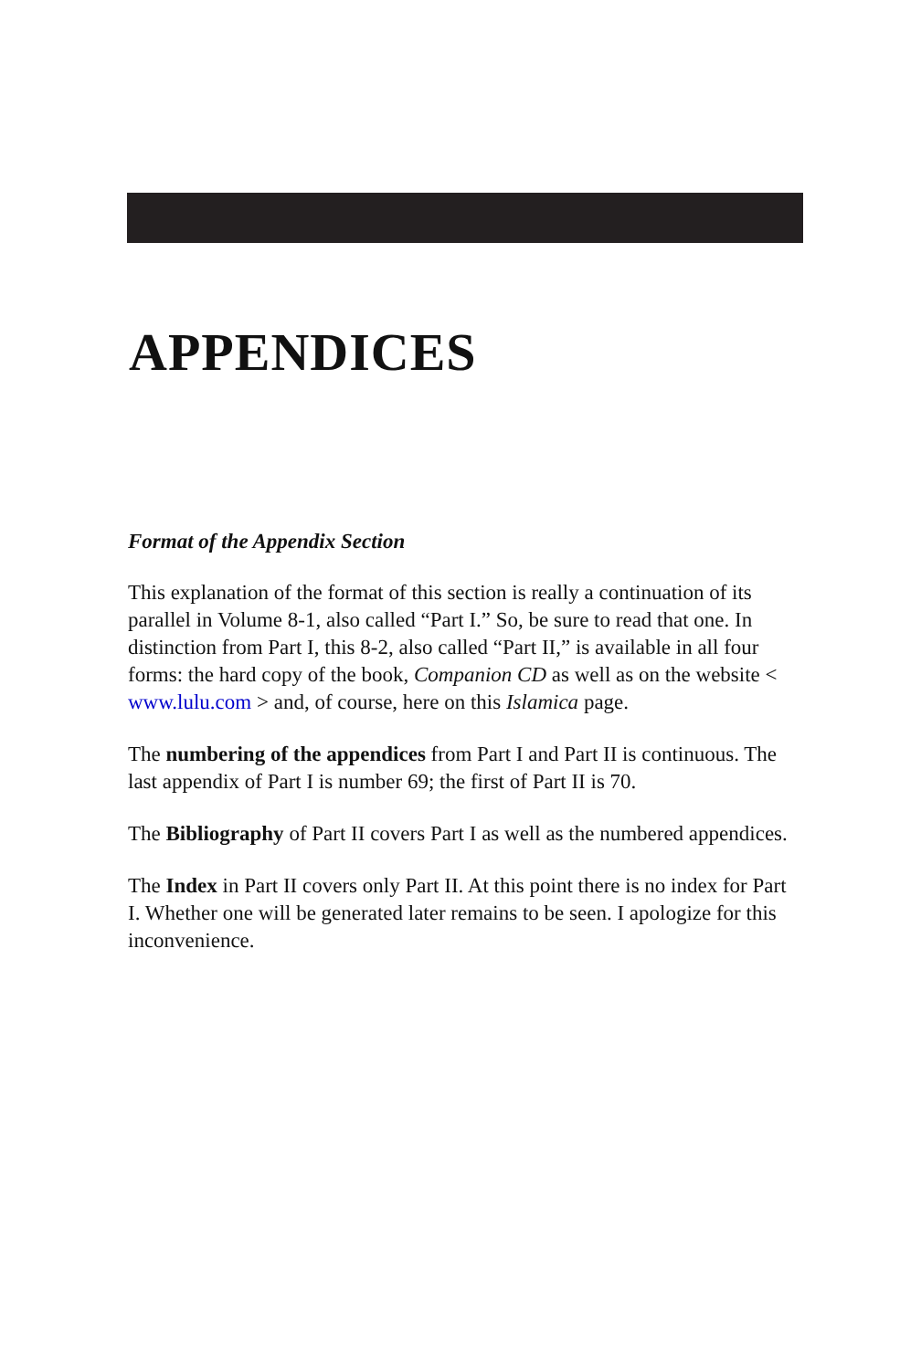APPENDICES
Format of the Appendix Section
This explanation of the format of this section is really a continuation of its parallel in Volume 8-1, also called “Part I.” So, be sure to read that one. In distinction from Part I, this 8-2, also called “Part II,” is available in all four forms: the hard copy of the book, Companion CD as well as on the website < www.lulu.com > and, of course, here on this Islamica page.
The numbering of the appendices from Part I and Part II is continuous. The last appendix of Part I is number 69; the first of Part II is 70.
The Bibliography of Part II covers Part I as well as the numbered appendices.
The Index in Part II covers only Part II. At this point there is no index for Part I. Whether one will be generated later remains to be seen. I apologize for this inconvenience.